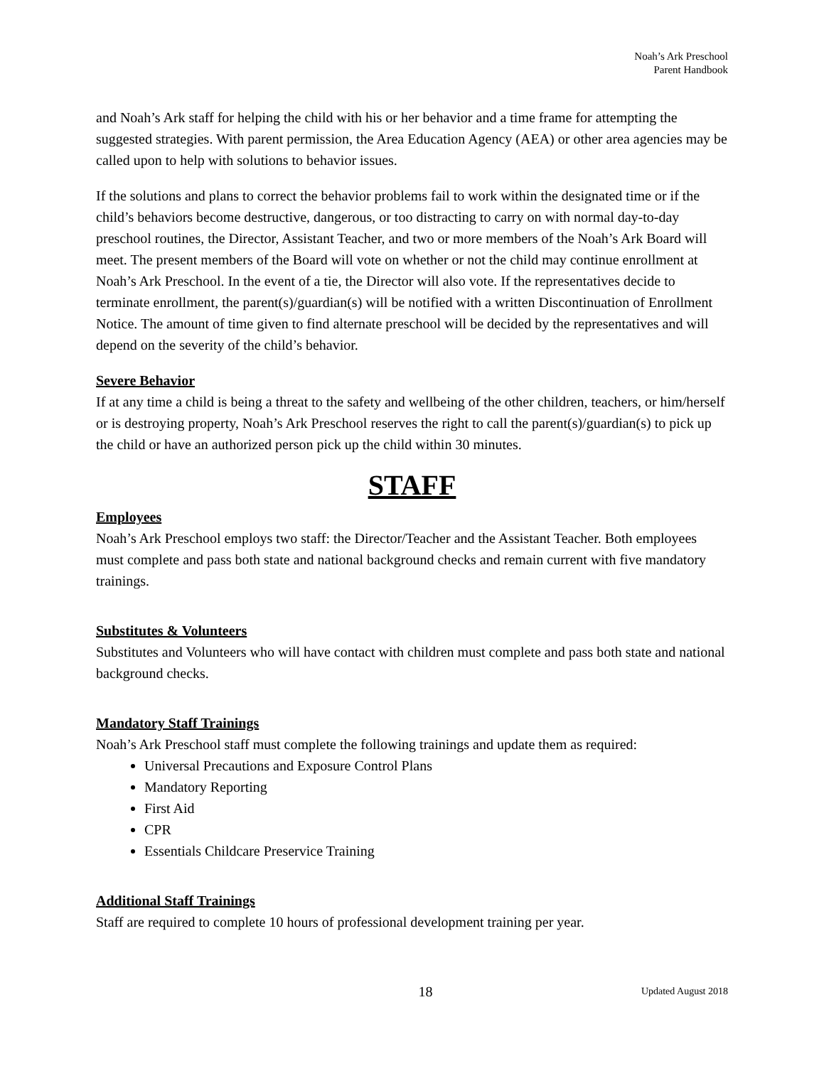Noah’s Ark Preschool
Parent Handbook
and Noah’s Ark staff for helping the child with his or her behavior and a time frame for attempting the suggested strategies. With parent permission, the Area Education Agency (AEA) or other area agencies may be called upon to help with solutions to behavior issues.
If the solutions and plans to correct the behavior problems fail to work within the designated time or if the child’s behaviors become destructive, dangerous, or too distracting to carry on with normal day-to-day preschool routines, the Director, Assistant Teacher, and two or more members of the Noah’s Ark Board will meet. The present members of the Board will vote on whether or not the child may continue enrollment at Noah’s Ark Preschool. In the event of a tie, the Director will also vote. If the representatives decide to terminate enrollment, the parent(s)/guardian(s) will be notified with a written Discontinuation of Enrollment Notice. The amount of time given to find alternate preschool will be decided by the representatives and will depend on the severity of the child’s behavior.
Severe Behavior
If at any time a child is being a threat to the safety and wellbeing of the other children, teachers, or him/herself or is destroying property, Noah’s Ark Preschool reserves the right to call the parent(s)/guardian(s) to pick up the child or have an authorized person pick up the child within 30 minutes.
STAFF
Employees
Noah’s Ark Preschool employs two staff: the Director/Teacher and the Assistant Teacher. Both employees must complete and pass both state and national background checks and remain current with five mandatory trainings.
Substitutes & Volunteers
Substitutes and Volunteers who will have contact with children must complete and pass both state and national background checks.
Mandatory Staff Trainings
Noah’s Ark Preschool staff must complete the following trainings and update them as required:
Universal Precautions and Exposure Control Plans
Mandatory Reporting
First Aid
CPR
Essentials Childcare Preservice Training
Additional Staff Trainings
Staff are required to complete 10 hours of professional development training per year.
18 Updated August 2018